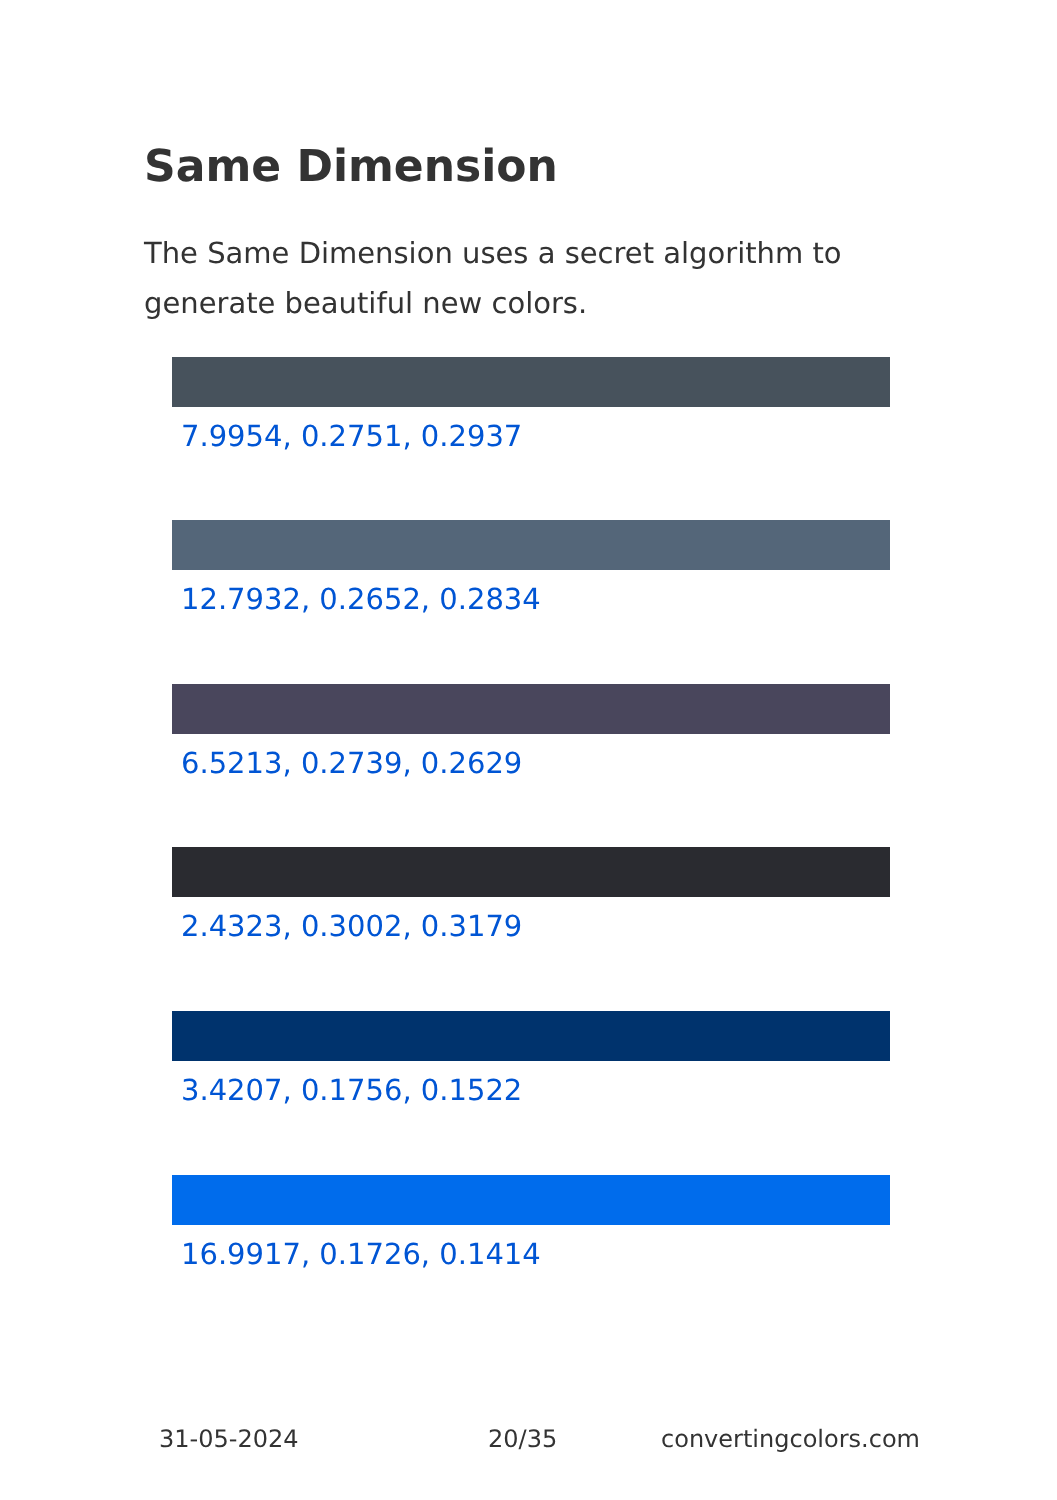Same Dimension
The Same Dimension uses a secret algorithm to generate beautiful new colors.
7.9954, 0.2751, 0.2937
12.7932, 0.2652, 0.2834
6.5213, 0.2739, 0.2629
2.4323, 0.3002, 0.3179
3.4207, 0.1756, 0.1522
16.9917, 0.1726, 0.1414
31-05-2024 20/35 convertingcolors.com